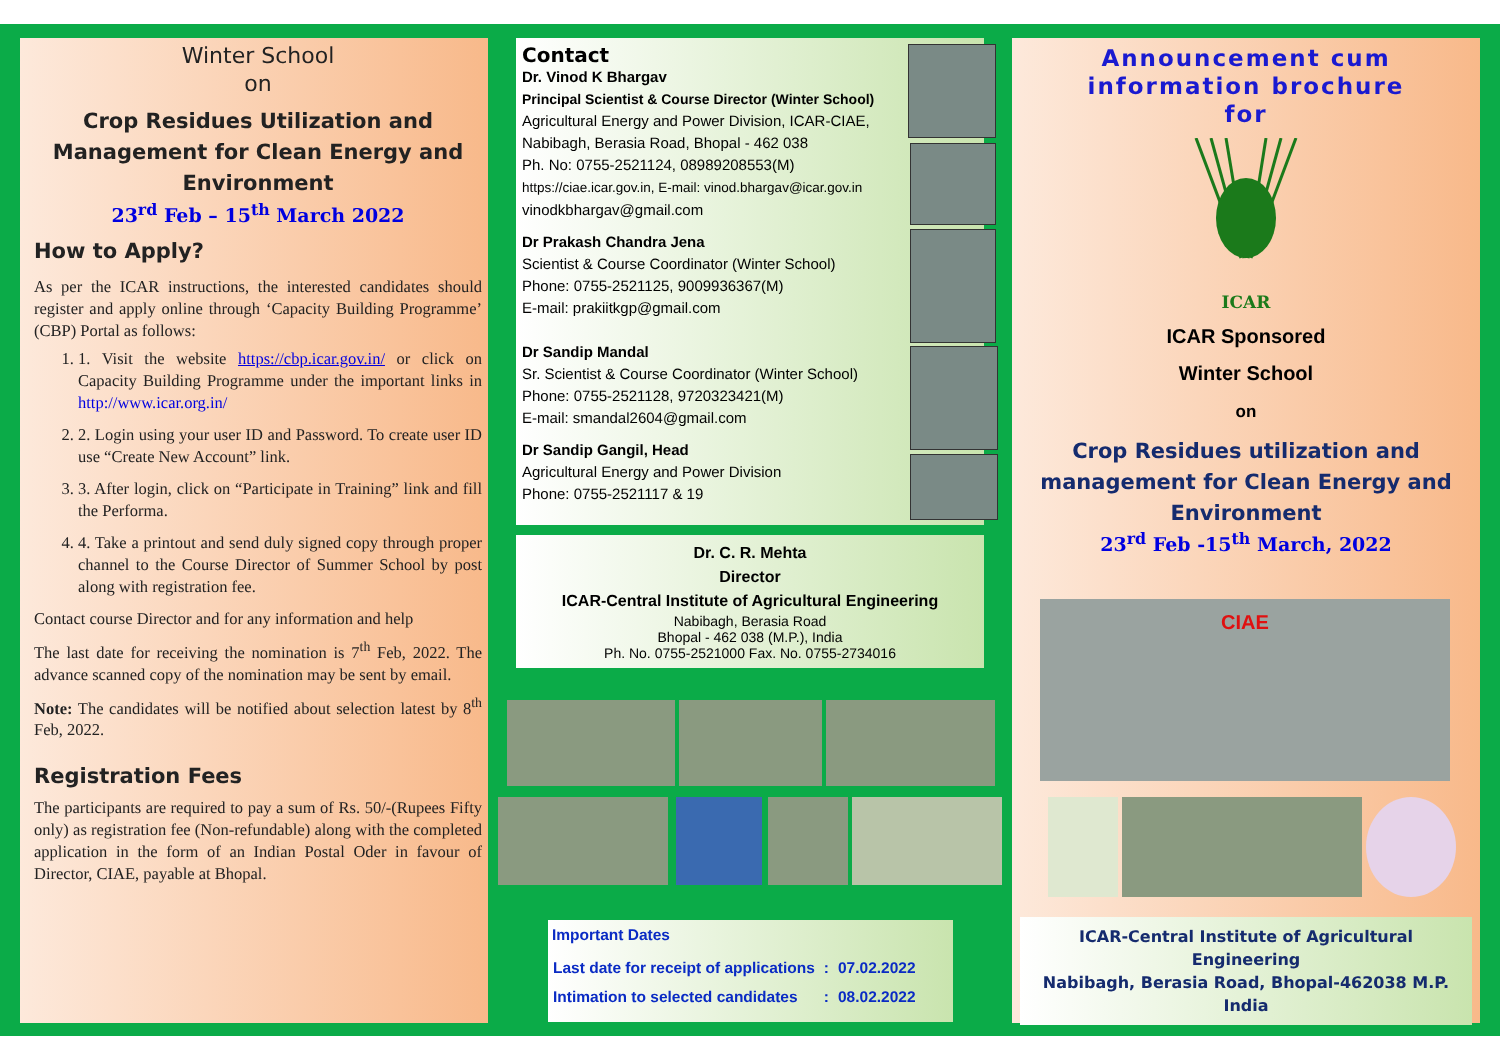Winter School
on
Crop Residues Utilization and Management for Clean Energy and Environment
23<sup>rd</sup> Feb – 15<sup>th</sup> March 2022
How to Apply?
As per the ICAR instructions, the interested candidates should register and apply online through ‘Capacity Building Programme’ (CBP) Portal as follows:
1. 1. Visit the website https://cbp.icar.gov.in/ or click on Capacity Building Programme under the important links in http://www.icar.org.in/
2. 2. Login using your user ID and Password. To create user ID use “Create New Account” link.
3. 3. After login, click on “Participate in Training” link and fill the Performa.
4. 4. Take a printout and send duly signed copy through proper channel to the Course Director of Summer School by post along with registration fee.
Contact course Director and for any information and help
The last date for receiving the nomination is 7<sup>th</sup> Feb, 2022. The advance scanned copy of the nomination may be sent by email.
Note: The candidates will be notified about selection latest by 8<sup>th</sup> Feb, 2022.
Registration Fees
The participants are required to pay a sum of Rs. 50/-(Rupees Fifty only) as registration fee (Non-refundable) along with the completed application in the form of an Indian Postal Oder in favour of Director, CIAE, payable at Bhopal.
Contact
Dr. Vinod K Bhargav
Principal Scientist & Course Director (Winter School)
Agricultural Energy and Power Division, ICAR-CIAE, Nabibagh, Berasia Road, Bhopal - 462 038
Ph. No: 0755-2521124, 08989208553(M)
https://ciae.icar.gov.in, E-mail: vinod.bhargav@icar.gov.in
vinodkbhargav@gmail.com
Dr Prakash Chandra Jena
Scientist & Course Coordinator (Winter School)
Phone: 0755-2521125, 9009936367(M)
E-mail: prakiitkgp@gmail.com
Dr Sandip Mandal
Sr. Scientist & Course Coordinator (Winter School)
Phone: 0755-2521128, 9720323421(M)
E-mail: smandal2604@gmail.com
Dr Sandip Gangil, Head
Agricultural Energy and Power Division
Phone: 0755-2521117 & 19
Dr. C. R. Mehta
Director
ICAR-Central Institute of Agricultural Engineering
Nabibagh, Berasia Road
Bhopal - 462 038 (M.P.), India
Ph. No. 0755-2521000 Fax. No. 0755-2734016
Important Dates
| Last date for receipt of applications | : | 07.02.2022 |
| Intimation to selected candidates | : | 08.02.2022 |
Announcement cum information brochure
for
ICAR
ICAR Sponsored
Winter School
on
Crop Residues utilization and management for Clean Energy and Environment
23<sup>rd</sup> Feb -15<sup>th</sup> March, 2022
CIAE
ICAR-Central Institute of Agricultural Engineering
Nabibagh, Berasia Road, Bhopal-462038 M.P. India